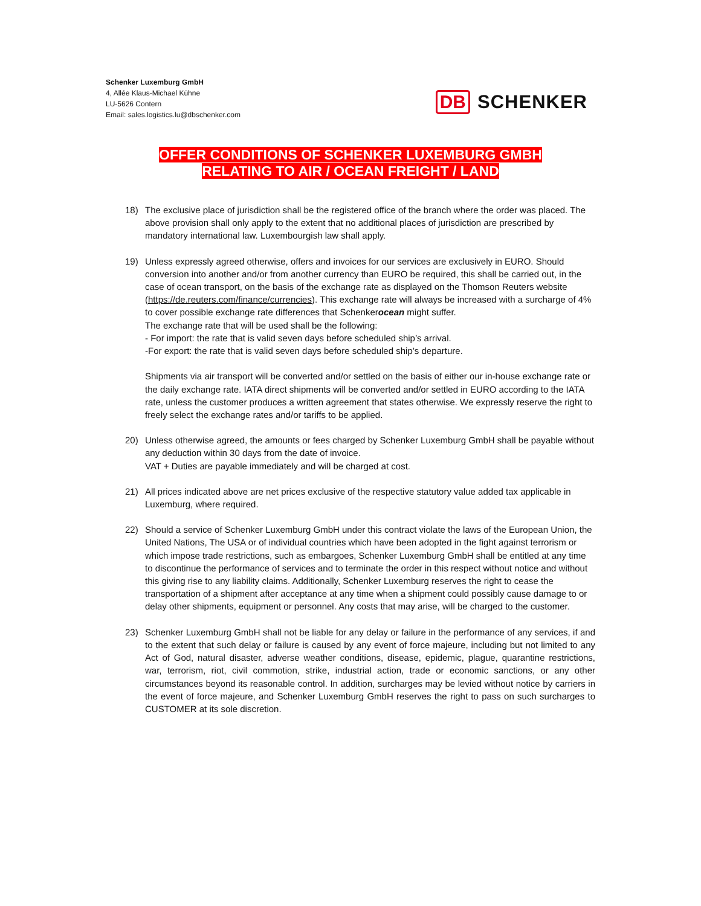Schenker Luxemburg GmbH
4, Allée Klaus-Michael Kühne
LU-5626 Contern
Email: sales.logistics.lu@dbschenker.com
DB SCHENKER
OFFER CONDITIONS OF SCHENKER LUXEMBURG GMBH
RELATING TO AIR / OCEAN FREIGHT / LAND
18) The exclusive place of jurisdiction shall be the registered office of the branch where the order was placed. The above provision shall only apply to the extent that no additional places of jurisdiction are prescribed by mandatory international law. Luxembourgish law shall apply.
19) Unless expressly agreed otherwise, offers and invoices for our services are exclusively in EURO. Should conversion into another and/or from another currency than EURO be required, this shall be carried out, in the case of ocean transport, on the basis of the exchange rate as displayed on the Thomson Reuters website (https://de.reuters.com/finance/currencies). This exchange rate will always be increased with a surcharge of 4% to cover possible exchange rate differences that Schenkerocean might suffer.
The exchange rate that will be used shall be the following:
- For import: the rate that is valid seven days before scheduled ship’s arrival.
-For export: the rate that is valid seven days before scheduled ship’s departure.
Shipments via air transport will be converted and/or settled on the basis of either our in-house exchange rate or the daily exchange rate. IATA direct shipments will be converted and/or settled in EURO according to the IATA rate, unless the customer produces a written agreement that states otherwise. We expressly reserve the right to freely select the exchange rates and/or tariffs to be applied.
20) Unless otherwise agreed, the amounts or fees charged by Schenker Luxemburg GmbH shall be payable without any deduction within 30 days from the date of invoice.
VAT + Duties are payable immediately and will be charged at cost.
21) All prices indicated above are net prices exclusive of the respective statutory value added tax applicable in Luxemburg, where required.
22) Should a service of Schenker Luxemburg GmbH under this contract violate the laws of the European Union, the United Nations, The USA or of individual countries which have been adopted in the fight against terrorism or which impose trade restrictions, such as embargoes, Schenker Luxemburg GmbH shall be entitled at any time to discontinue the performance of services and to terminate the order in this respect without notice and without this giving rise to any liability claims. Additionally, Schenker Luxemburg reserves the right to cease the transportation of a shipment after acceptance at any time when a shipment could possibly cause damage to or delay other shipments, equipment or personnel. Any costs that may arise, will be charged to the customer.
23) Schenker Luxemburg GmbH shall not be liable for any delay or failure in the performance of any services, if and to the extent that such delay or failure is caused by any event of force majeure, including but not limited to any Act of God, natural disaster, adverse weather conditions, disease, epidemic, plague, quarantine restrictions, war, terrorism, riot, civil commotion, strike, industrial action, trade or economic sanctions, or any other circumstances beyond its reasonable control. In addition, surcharges may be levied without notice by carriers in the event of force majeure, and Schenker Luxemburg GmbH reserves the right to pass on such surcharges to CUSTOMER at its sole discretion.